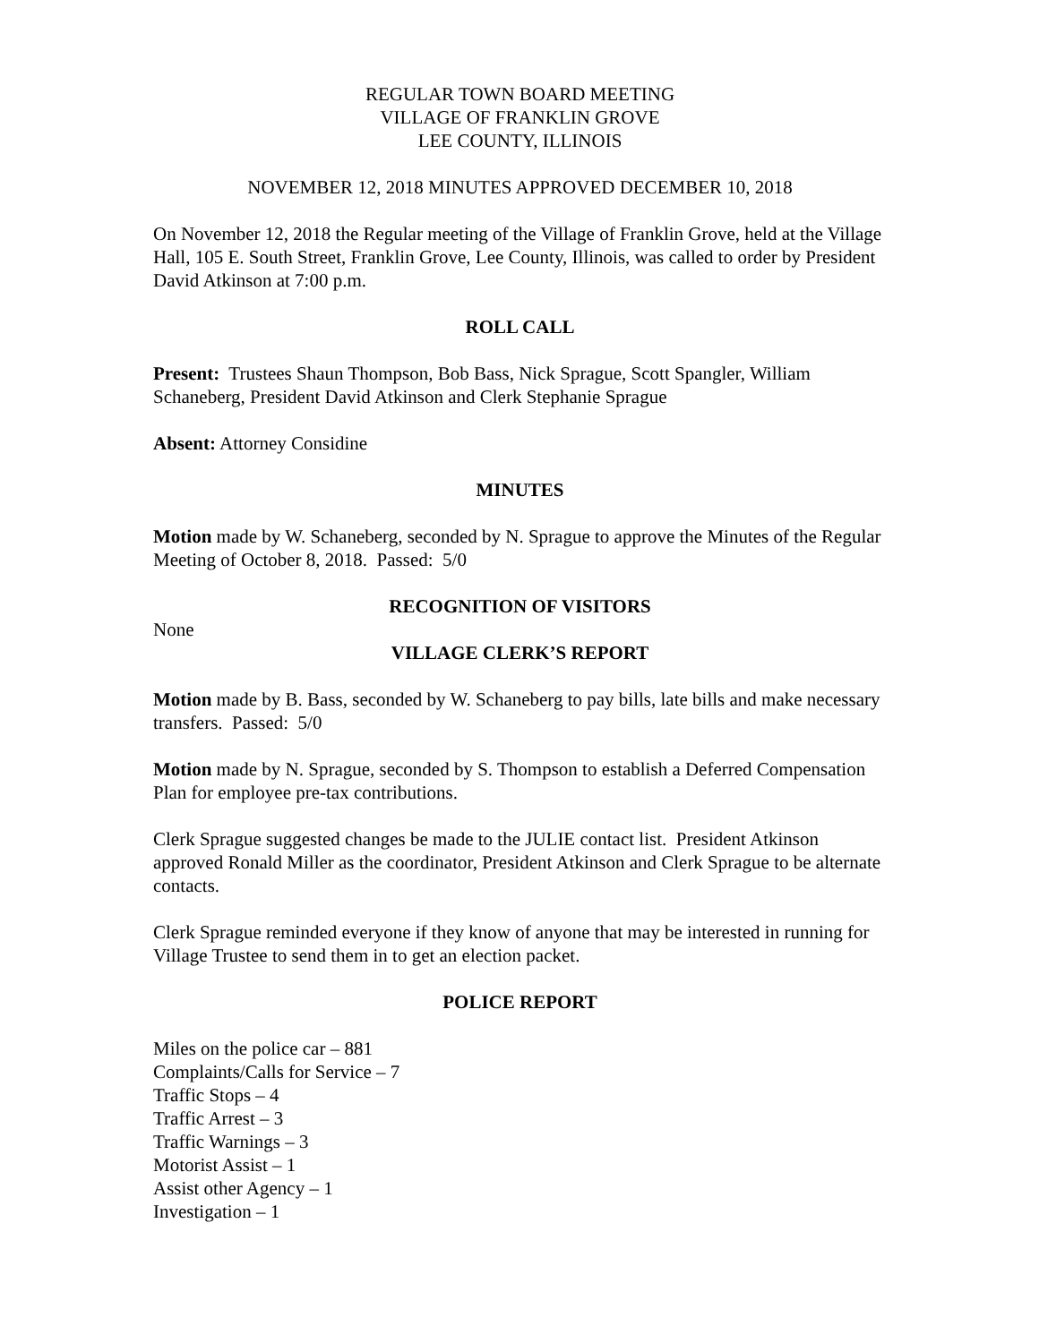REGULAR TOWN BOARD MEETING
VILLAGE OF FRANKLIN GROVE
LEE COUNTY, ILLINOIS
NOVEMBER 12, 2018 MINUTES APPROVED DECEMBER 10, 2018
On November 12, 2018 the Regular meeting of the Village of Franklin Grove, held at the Village Hall, 105 E. South Street, Franklin Grove, Lee County, Illinois, was called to order by President David Atkinson at 7:00 p.m.
ROLL CALL
Present: Trustees Shaun Thompson, Bob Bass, Nick Sprague, Scott Spangler, William Schaneberg, President David Atkinson and Clerk Stephanie Sprague
Absent: Attorney Considine
MINUTES
Motion made by W. Schaneberg, seconded by N. Sprague to approve the Minutes of the Regular Meeting of October 8, 2018. Passed: 5/0
RECOGNITION OF VISITORS
None
VILLAGE CLERK’S REPORT
Motion made by B. Bass, seconded by W. Schaneberg to pay bills, late bills and make necessary transfers. Passed: 5/0
Motion made by N. Sprague, seconded by S. Thompson to establish a Deferred Compensation Plan for employee pre-tax contributions.
Clerk Sprague suggested changes be made to the JULIE contact list. President Atkinson approved Ronald Miller as the coordinator, President Atkinson and Clerk Sprague to be alternate contacts.
Clerk Sprague reminded everyone if they know of anyone that may be interested in running for Village Trustee to send them in to get an election packet.
POLICE REPORT
Miles on the police car – 881
Complaints/Calls for Service – 7
Traffic Stops – 4
Traffic Arrest – 3
Traffic Warnings – 3
Motorist Assist – 1
Assist other Agency – 1
Investigation – 1